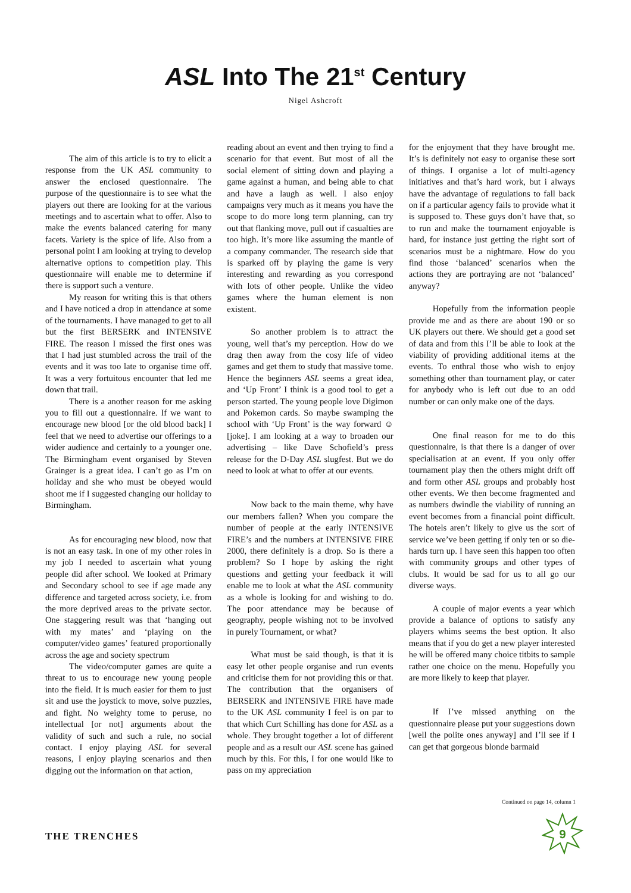ASL Into The 21<sup>st</sup> Century
Nigel Ashcroft
The aim of this article is to try to elicit a response from the UK ASL community to answer the enclosed questionnaire. The purpose of the questionnaire is to see what the players out there are looking for at the various meetings and to ascertain what to offer. Also to make the events balanced catering for many facets. Variety is the spice of life. Also from a personal point I am looking at trying to develop alternative options to competition play. This questionnaire will enable me to determine if there is support such a venture.
My reason for writing this is that others and I have noticed a drop in attendance at some of the tournaments. I have managed to get to all but the first BERSERK and INTENSIVE FIRE. The reason I missed the first ones was that I had just stumbled across the trail of the events and it was too late to organise time off. It was a very fortuitous encounter that led me down that trail.
There is a another reason for me asking you to fill out a questionnaire. If we want to encourage new blood [or the old blood back] I feel that we need to advertise our offerings to a wider audience and certainly to a younger one. The Birmingham event organised by Steven Grainger is a great idea. I can’t go as I’m on holiday and she who must be obeyed would shoot me if I suggested changing our holiday to Birmingham.
As for encouraging new blood, now that is not an easy task. In one of my other roles in my job I needed to ascertain what young people did after school. We looked at Primary and Secondary school to see if age made any difference and targeted across society, i.e. from the more deprived areas to the private sector. One staggering result was that ‘hanging out with my mates’ and ‘playing on the computer/video games’ featured proportionally across the age and society spectrum
The video/computer games are quite a threat to us to encourage new young people into the field. It is much easier for them to just sit and use the joystick to move, solve puzzles, and fight. No weighty tome to peruse, no intellectual [or not] arguments about the validity of such and such a rule, no social contact. I enjoy playing ASL for several reasons, I enjoy playing scenarios and then digging out the information on that action,
reading about an event and then trying to find a scenario for that event. But most of all the social element of sitting down and playing a game against a human, and being able to chat and have a laugh as well. I also enjoy campaigns very much as it means you have the scope to do more long term planning, can try out that flanking move, pull out if casualties are too high. It’s more like assuming the mantle of a company commander. The research side that is sparked off by playing the game is very interesting and rewarding as you correspond with lots of other people. Unlike the video games where the human element is non existent.
So another problem is to attract the young, well that’s my perception. How do we drag then away from the cosy life of video games and get them to study that massive tome. Hence the beginners ASL seems a great idea, and ‘Up Front’ I think is a good tool to get a person started. The young people love Digimon and Pokemon cards. So maybe swamping the school with ‘Up Front’ is the way forward ☺ [joke]. I am looking at a way to broaden our advertising – like Dave Schofield’s press release for the D-Day ASL slugfest. But we do need to look at what to offer at our events.
Now back to the main theme, why have our members fallen? When you compare the number of people at the early INTENSIVE FIRE’s and the numbers at INTENSIVE FIRE 2000, there definitely is a drop. So is there a problem? So I hope by asking the right questions and getting your feedback it will enable me to look at what the ASL community as a whole is looking for and wishing to do. The poor attendance may be because of geography, people wishing not to be involved in purely Tournament, or what?
What must be said though, is that it is easy let other people organise and run events and criticise them for not providing this or that. The contribution that the organisers of BERSERK and INTENSIVE FIRE have made to the UK ASL community I feel is on par to that which Curt Schilling has done for ASL as a whole. They brought together a lot of different people and as a result our ASL scene has gained much by this. For this, I for one would like to pass on my appreciation
for the enjoyment that they have brought me. It’s is definitely not easy to organise these sort of things. I organise a lot of multi-agency initiatives and that’s hard work, but i always have the advantage of regulations to fall back on if a particular agency fails to provide what it is supposed to. These guys don’t have that, so to run and make the tournament enjoyable is hard, for instance just getting the right sort of scenarios must be a nightmare. How do you find those ‘balanced’ scenarios when the actions they are portraying are not ‘balanced’ anyway?
Hopefully from the information people provide me and as there are about 190 or so UK players out there. We should get a good set of data and from this I’ll be able to look at the viability of providing additional items at the events. To enthral those who wish to enjoy something other than tournament play, or cater for anybody who is left out due to an odd number or can only make one of the days.
One final reason for me to do this questionnaire, is that there is a danger of over specialisation at an event. If you only offer tournament play then the others might drift off and form other ASL groups and probably host other events. We then become fragmented and as numbers dwindle the viability of running an event becomes from a financial point difficult. The hotels aren’t likely to give us the sort of service we’ve been getting if only ten or so die-hards turn up. I have seen this happen too often with community groups and other types of clubs. It would be sad for us to all go our diverse ways.
A couple of major events a year which provide a balance of options to satisfy any players whims seems the best option. It also means that if you do get a new player interested he will be offered many choice titbits to sample rather one choice on the menu. Hopefully you are more likely to keep that player.
If I’ve missed anything on the questionnaire please put your suggestions down [well the polite ones anyway] and I’ll see if I can get that gorgeous blonde barmaid
Continued on page 14, column 1
THE TRENCHES
9